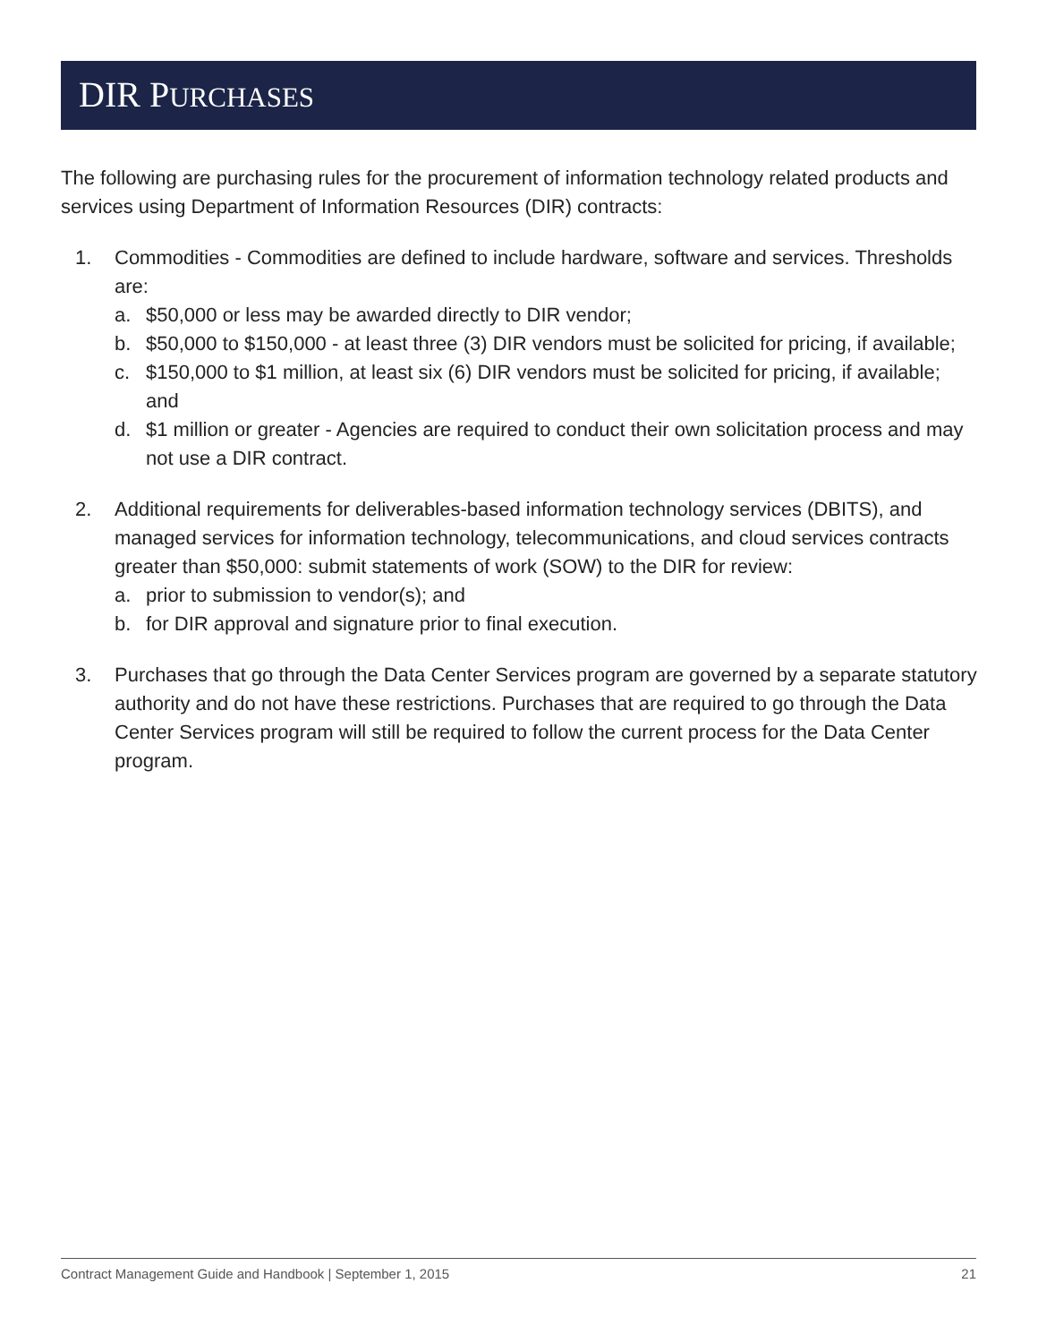DIR PURCHASES
The following are purchasing rules for the procurement of information technology related products and services using Department of Information Resources (DIR) contracts:
1. Commodities - Commodities are defined to include hardware, software and services. Thresholds are:
a. $50,000 or less may be awarded directly to DIR vendor;
b. $50,000 to $150,000 - at least three (3) DIR vendors must be solicited for pricing, if available;
c. $150,000 to $1 million, at least six (6) DIR vendors must be solicited for pricing, if available; and
d. $1 million or greater - Agencies are required to conduct their own solicitation process and may not use a DIR contract.
2. Additional requirements for deliverables-based information technology services (DBITS), and managed services for information technology, telecommunications, and cloud services contracts greater than $50,000: submit statements of work (SOW) to the DIR for review:
a. prior to submission to vendor(s); and
b. for DIR approval and signature prior to final execution.
3. Purchases that go through the Data Center Services program are governed by a separate statutory authority and do not have these restrictions. Purchases that are required to go through the Data Center Services program will still be required to follow the current process for the Data Center program.
Contract Management Guide and Handbook | September 1, 2015 21